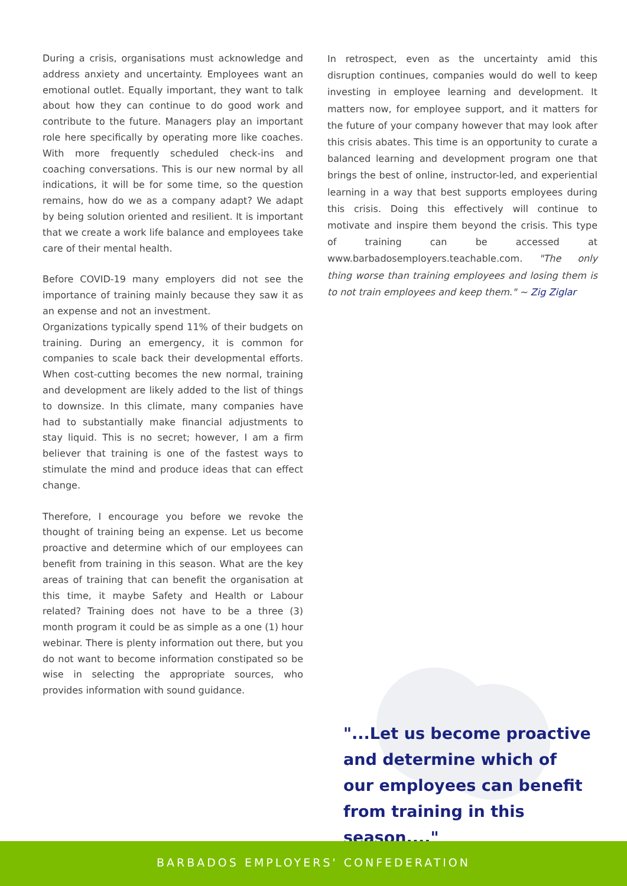During a crisis, organisations must acknowledge and address anxiety and uncertainty. Employees want an emotional outlet. Equally important, they want to talk about how they can continue to do good work and contribute to the future. Managers play an important role here specifically by operating more like coaches. With more frequently scheduled check-ins and coaching conversations. This is our new normal by all indications, it will be for some time, so the question remains, how do we as a company adapt? We adapt by being solution oriented and resilient. It is important that we create a work life balance and employees take care of their mental health.
Before COVID-19 many employers did not see the importance of training mainly because they saw it as an expense and not an investment.
Organizations typically spend 11% of their budgets on training. During an emergency, it is common for companies to scale back their developmental efforts. When cost-cutting becomes the new normal, training and development are likely added to the list of things to downsize. In this climate, many companies have had to substantially make financial adjustments to stay liquid. This is no secret; however, I am a firm believer that training is one of the fastest ways to stimulate the mind and produce ideas that can effect change.
Therefore, I encourage you before we revoke the thought of training being an expense. Let us become proactive and determine which of our employees can benefit from training in this season. What are the key areas of training that can benefit the organisation at this time, it maybe Safety and Health or Labour related? Training does not have to be a three (3) month program it could be as simple as a one (1) hour webinar. There is plenty information out there, but you do not want to become information constipated so be wise in selecting the appropriate sources, who provides information with sound guidance.
In retrospect, even as the uncertainty amid this disruption continues, companies would do well to keep investing in employee learning and development. It matters now, for employee support, and it matters for the future of your company however that may look after this crisis abates. This time is an opportunity to curate a balanced learning and development program one that brings the best of online, instructor-led, and experiential learning in a way that best supports employees during this crisis. Doing this effectively will continue to motivate and inspire them beyond the crisis. This type of training can be accessed at www.barbadosemployers.teachable.com. "The only thing worse than training employees and losing them is to not train employees and keep them." ~ Zig Ziglar
"...Let us become proactive and determine which of our employees can benefit from training in this season...."
BARBADOS EMPLOYERS' CONFEDERATION